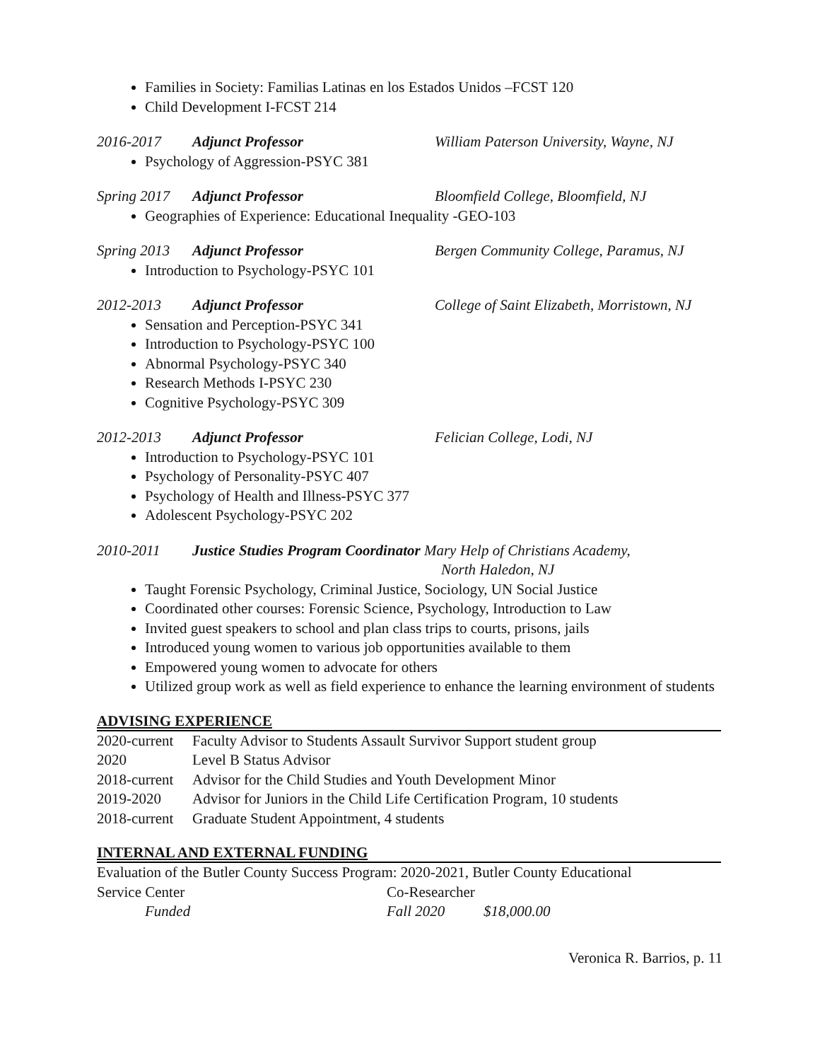Families in Society: Familias Latinas en los Estados Unidos –FCST 120
Child Development I-FCST 214
2016-2017 Adjunct Professor William Paterson University, Wayne, NJ
Psychology of Aggression-PSYC 381
Spring 2017 Adjunct Professor Bloomfield College, Bloomfield, NJ
Geographies of Experience: Educational Inequality -GEO-103
Spring 2013 Adjunct Professor Bergen Community College, Paramus, NJ
Introduction to Psychology-PSYC 101
2012-2013 Adjunct Professor College of Saint Elizabeth, Morristown, NJ
Sensation and Perception-PSYC 341
Introduction to Psychology-PSYC 100
Abnormal Psychology-PSYC 340
Research Methods I-PSYC 230
Cognitive Psychology-PSYC 309
2012-2013 Adjunct Professor Felician College, Lodi, NJ
Introduction to Psychology-PSYC 101
Psychology of Personality-PSYC 407
Psychology of Health and Illness-PSYC 377
Adolescent Psychology-PSYC 202
2010-2011 Justice Studies Program Coordinator Mary Help of Christians Academy,
North Haledon, NJ
Taught Forensic Psychology, Criminal Justice, Sociology, UN Social Justice
Coordinated other courses: Forensic Science, Psychology, Introduction to Law
Invited guest speakers to school and plan class trips to courts, prisons, jails
Introduced young women to various job opportunities available to them
Empowered young women to advocate for others
Utilized group work as well as field experience to enhance the learning environment of students
ADVISING EXPERIENCE
| 2020-current | Faculty Advisor to Students Assault Survivor Support student group |
| 2020 | Level B Status Advisor |
| 2018-current | Advisor for the Child Studies and Youth Development Minor |
| 2019-2020 | Advisor for Juniors in the Child Life Certification Program, 10 students |
| 2018-current | Graduate Student Appointment, 4 students |
INTERNAL AND EXTERNAL FUNDING
Evaluation of the Butler County Success Program: 2020-2021, Butler County Educational
Service Center Co-Researcher
Funded Fall 2020 $18,000.00
Veronica R. Barrios, p. 11